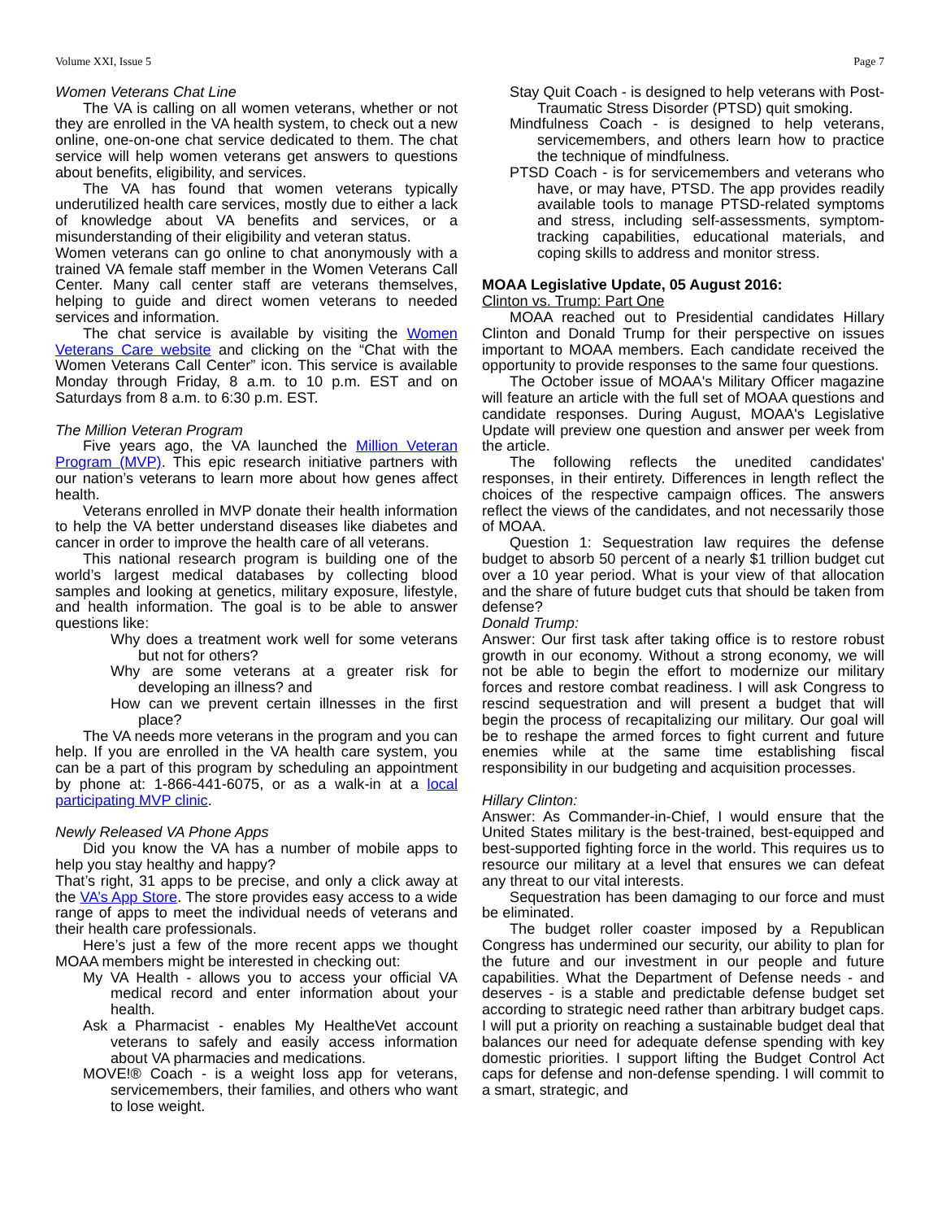Volume XXI, Issue 5 Page 7
Women Veterans Chat Line
The VA is calling on all women veterans, whether or not they are enrolled in the VA health system, to check out a new online, one-on-one chat service dedicated to them. The chat service will help women veterans get answers to questions about benefits, eligibility, and services.
The VA has found that women veterans typically underutilized health care services, mostly due to either a lack of knowledge about VA benefits and services, or a misunderstanding of their eligibility and veteran status.
Women veterans can go online to chat anonymously with a trained VA female staff member in the Women Veterans Call Center. Many call center staff are veterans themselves, helping to guide and direct women veterans to needed services and information.
The chat service is available by visiting the Women Veterans Care website and clicking on the “Chat with the Women Veterans Call Center” icon. This service is available Monday through Friday, 8 a.m. to 10 p.m. EST and on Saturdays from 8 a.m. to 6:30 p.m. EST.
The Million Veteran Program
Five years ago, the VA launched the Million Veteran Program (MVP). This epic research initiative partners with our nation’s veterans to learn more about how genes affect health.
Veterans enrolled in MVP donate their health information to help the VA better understand diseases like diabetes and cancer in order to improve the health care of all veterans.
This national research program is building one of the world’s largest medical databases by collecting blood samples and looking at genetics, military exposure, lifestyle, and health information. The goal is to be able to answer questions like:
Why does a treatment work well for some veterans but not for others?
Why are some veterans at a greater risk for developing an illness? and
How can we prevent certain illnesses in the first place?
The VA needs more veterans in the program and you can help. If you are enrolled in the VA health care system, you can be a part of this program by scheduling an appointment by phone at: 1-866-441-6075, or as a walk-in at a local participating MVP clinic.
Newly Released VA Phone Apps
Did you know the VA has a number of mobile apps to help you stay healthy and happy?
That’s right, 31 apps to be precise, and only a click away at the VA’s App Store. The store provides easy access to a wide range of apps to meet the individual needs of veterans and their health care professionals.
Here’s just a few of the more recent apps we thought MOAA members might be interested in checking out:
My VA Health - allows you to access your official VA medical record and enter information about your health.
Ask a Pharmacist - enables My HealtheVet account veterans to safely and easily access information about VA pharmacies and medications.
MOVE!® Coach - is a weight loss app for veterans, servicemembers, their families, and others who want to lose weight.
Stay Quit Coach - is designed to help veterans with Post-Traumatic Stress Disorder (PTSD) quit smoking.
Mindfulness Coach - is designed to help veterans, servicemembers, and others learn how to practice the technique of mindfulness.
PTSD Coach - is for servicemembers and veterans who have, or may have, PTSD. The app provides readily available tools to manage PTSD-related symptoms and stress, including self-assessments, symptom-tracking capabilities, educational materials, and coping skills to address and monitor stress.
MOAA Legislative Update, 05 August 2016:
Clinton vs. Trump: Part One
MOAA reached out to Presidential candidates Hillary Clinton and Donald Trump for their perspective on issues important to MOAA members. Each candidate received the opportunity to provide responses to the same four questions.
The October issue of MOAA's Military Officer magazine will feature an article with the full set of MOAA questions and candidate responses. During August, MOAA's Legislative Update will preview one question and answer per week from the article.
The following reflects the unedited candidates' responses, in their entirety. Differences in length reflect the choices of the respective campaign offices. The answers reflect the views of the candidates, and not necessarily those of MOAA.
Question 1: Sequestration law requires the defense budget to absorb 50 percent of a nearly $1 trillion budget cut over a 10 year period. What is your view of that allocation and the share of future budget cuts that should be taken from defense?
Donald Trump:
Answer: Our first task after taking office is to restore robust growth in our economy. Without a strong economy, we will not be able to begin the effort to modernize our military forces and restore combat readiness. I will ask Congress to rescind sequestration and will present a budget that will begin the process of recapitalizing our military. Our goal will be to reshape the armed forces to fight current and future enemies while at the same time establishing fiscal responsibility in our budgeting and acquisition processes.
Hillary Clinton:
Answer: As Commander-in-Chief, I would ensure that the United States military is the best-trained, best-equipped and best-supported fighting force in the world. This requires us to resource our military at a level that ensures we can defeat any threat to our vital interests.
Sequestration has been damaging to our force and must be eliminated.
The budget roller coaster imposed by a Republican Congress has undermined our security, our ability to plan for the future and our investment in our people and future capabilities. What the Department of Defense needs - and deserves - is a stable and predictable defense budget set according to strategic need rather than arbitrary budget caps. I will put a priority on reaching a sustainable budget deal that balances our need for adequate defense spending with key domestic priorities. I support lifting the Budget Control Act caps for defense and non-defense spending. I will commit to a smart, strategic, and